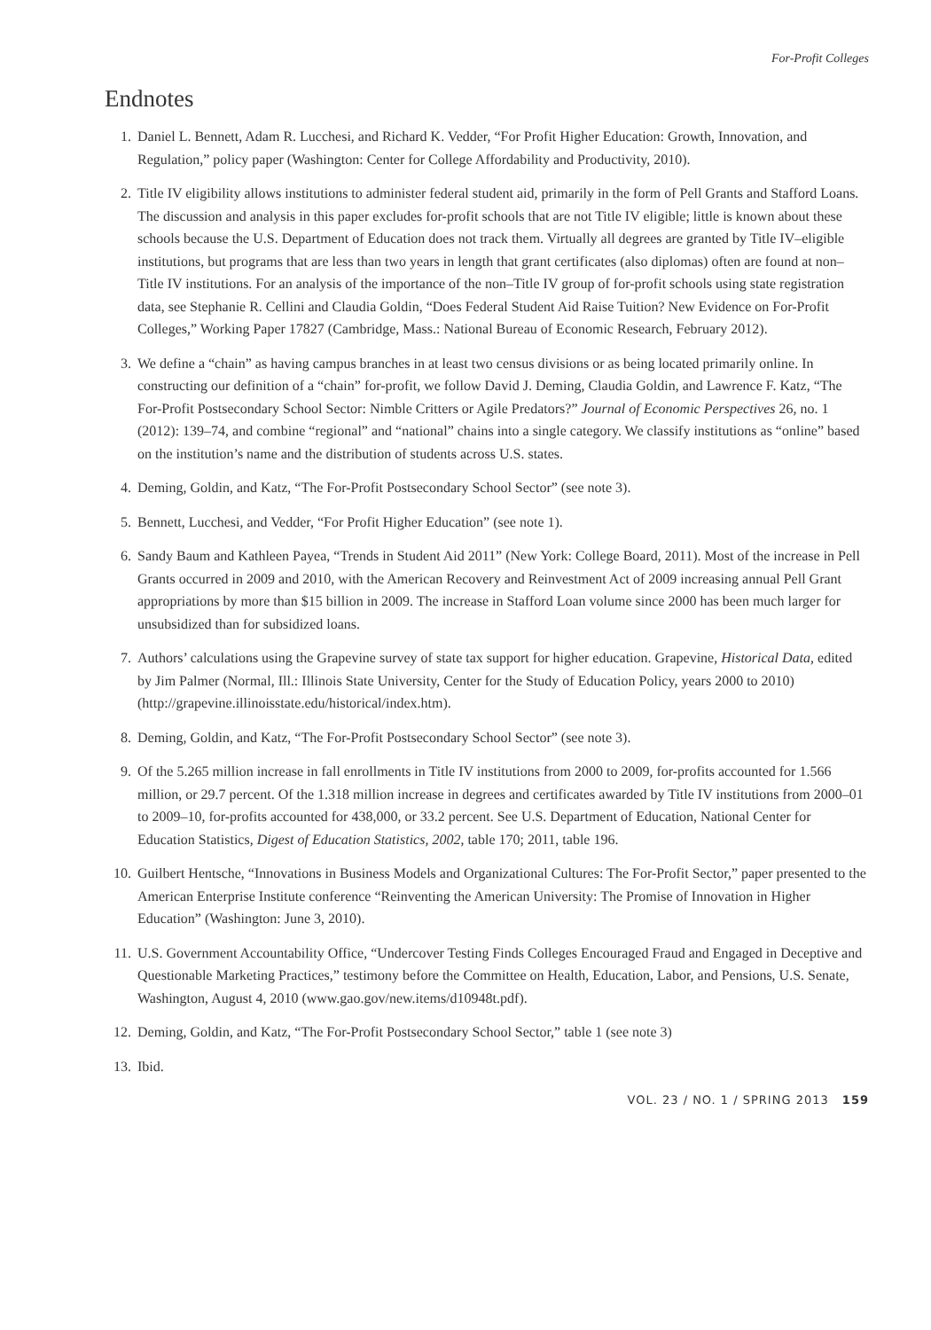For-Profit Colleges
Endnotes
1. Daniel L. Bennett, Adam R. Lucchesi, and Richard K. Vedder, “For Profit Higher Education: Growth, Innovation, and Regulation,” policy paper (Washington: Center for College Affordability and Productivity, 2010).
2. Title IV eligibility allows institutions to administer federal student aid, primarily in the form of Pell Grants and Stafford Loans. The discussion and analysis in this paper excludes for-profit schools that are not Title IV eligible; little is known about these schools because the U.S. Department of Education does not track them. Virtually all degrees are granted by Title IV–eligible institutions, but programs that are less than two years in length that grant certificates (also diplomas) often are found at non–Title IV institutions. For an analysis of the importance of the non–Title IV group of for-profit schools using state registration data, see Stephanie R. Cellini and Claudia Goldin, “Does Federal Student Aid Raise Tuition? New Evidence on For-Profit Colleges,” Working Paper 17827 (Cambridge, Mass.: National Bureau of Economic Research, February 2012).
3. We define a “chain” as having campus branches in at least two census divisions or as being located primarily online. In constructing our definition of a “chain” for-profit, we follow David J. Deming, Claudia Goldin, and Lawrence F. Katz, “The For-Profit Postsecondary School Sector: Nimble Critters or Agile Predators?” Journal of Economic Perspectives 26, no. 1 (2012): 139–74, and combine “regional” and “national” chains into a single category. We classify institutions as “online” based on the institution’s name and the distribution of students across U.S. states.
4. Deming, Goldin, and Katz, “The For-Profit Postsecondary School Sector” (see note 3).
5. Bennett, Lucchesi, and Vedder, “For Profit Higher Education” (see note 1).
6. Sandy Baum and Kathleen Payea, “Trends in Student Aid 2011” (New York: College Board, 2011). Most of the increase in Pell Grants occurred in 2009 and 2010, with the American Recovery and Reinvestment Act of 2009 increasing annual Pell Grant appropriations by more than $15 billion in 2009. The increase in Stafford Loan volume since 2000 has been much larger for unsubsidized than for subsidized loans.
7. Authors’ calculations using the Grapevine survey of state tax support for higher education. Grapevine, Historical Data, edited by Jim Palmer (Normal, Ill.: Illinois State University, Center for the Study of Education Policy, years 2000 to 2010) (http://grapevine.illinoisstate.edu/historical/index.htm).
8. Deming, Goldin, and Katz, “The For-Profit Postsecondary School Sector” (see note 3).
9. Of the 5.265 million increase in fall enrollments in Title IV institutions from 2000 to 2009, for-profits accounted for 1.566 million, or 29.7 percent. Of the 1.318 million increase in degrees and certificates awarded by Title IV institutions from 2000–01 to 2009–10, for-profits accounted for 438,000, or 33.2 percent. See U.S. Department of Education, National Center for Education Statistics, Digest of Education Statistics, 2002, table 170; 2011, table 196.
10. Guilbert Hentsche, “Innovations in Business Models and Organizational Cultures: The For-Profit Sector,” paper presented to the American Enterprise Institute conference “Reinventing the American University: The Promise of Innovation in Higher Education” (Washington: June 3, 2010).
11. U.S. Government Accountability Office, “Undercover Testing Finds Colleges Encouraged Fraud and Engaged in Deceptive and Questionable Marketing Practices,” testimony before the Committee on Health, Education, Labor, and Pensions, U.S. Senate, Washington, August 4, 2010 (www.gao.gov/new.items/d10948t.pdf).
12. Deming, Goldin, and Katz, “The For-Profit Postsecondary School Sector,” table 1 (see note 3)
13. Ibid.
VOL. 23 / NO. 1 / SPRING 2013 159